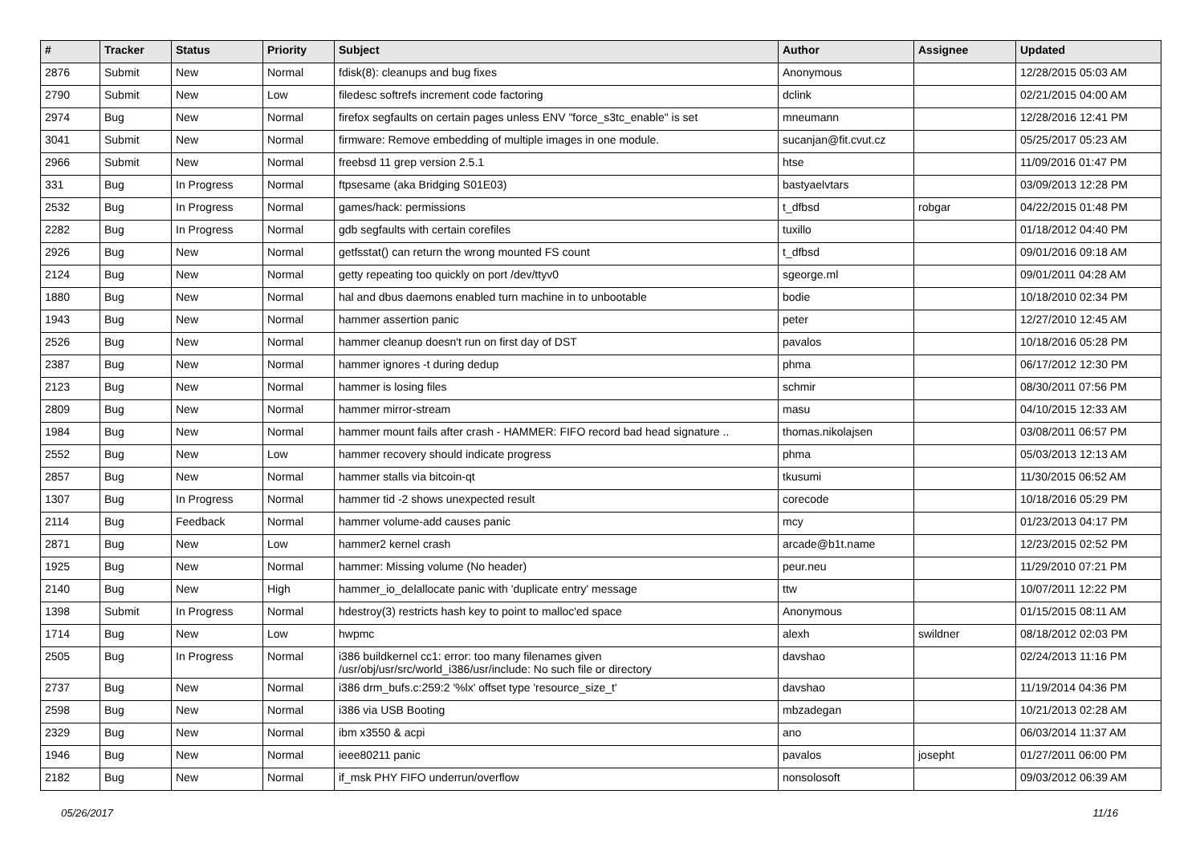| # | Tracker | Status | Priority | Subject | Author | Assignee | Updated |
| --- | --- | --- | --- | --- | --- | --- | --- |
| 2876 | Submit | New | Normal | fdisk(8): cleanups and bug fixes | Anonymous | | 12/28/2015 05:03 AM |
| 2790 | Submit | New | Low | filedesc softrefs increment code factoring | dclink | | 02/21/2015 04:00 AM |
| 2974 | Bug | New | Normal | firefox segfaults on certain pages unless ENV "force_s3tc_enable" is set | mneumann | | 12/28/2016 12:41 PM |
| 3041 | Submit | New | Normal | firmware: Remove embedding of multiple images in one module. | sucanjan@fit.cvut.cz | | 05/25/2017 05:23 AM |
| 2966 | Submit | New | Normal | freebsd 11 grep version 2.5.1 | htse | | 11/09/2016 01:47 PM |
| 331 | Bug | In Progress | Normal | ftpsesame (aka Bridging S01E03) | bastyaelvtars | | 03/09/2013 12:28 PM |
| 2532 | Bug | In Progress | Normal | games/hack: permissions | t_dfbsd | robgar | 04/22/2015 01:48 PM |
| 2282 | Bug | In Progress | Normal | gdb segfaults with certain corefiles | tuxillo | | 01/18/2012 04:40 PM |
| 2926 | Bug | New | Normal | getfsstat() can return the wrong mounted FS count | t_dfbsd | | 09/01/2016 09:18 AM |
| 2124 | Bug | New | Normal | getty repeating too quickly on port /dev/ttyv0 | sgeorge.ml | | 09/01/2011 04:28 AM |
| 1880 | Bug | New | Normal | hal and dbus daemons enabled turn machine in to unbootable | bodie | | 10/18/2010 02:34 PM |
| 1943 | Bug | New | Normal | hammer assertion panic | peter | | 12/27/2010 12:45 AM |
| 2526 | Bug | New | Normal | hammer cleanup doesn't run on first day of DST | pavalos | | 10/18/2016 05:28 PM |
| 2387 | Bug | New | Normal | hammer ignores -t during dedup | phma | | 06/17/2012 12:30 PM |
| 2123 | Bug | New | Normal | hammer is losing files | schmir | | 08/30/2011 07:56 PM |
| 2809 | Bug | New | Normal | hammer mirror-stream | masu | | 04/10/2015 12:33 AM |
| 1984 | Bug | New | Normal | hammer mount fails after crash - HAMMER: FIFO record bad head signature .. | thomas.nikolajsen | | 03/08/2011 06:57 PM |
| 2552 | Bug | New | Low | hammer recovery should indicate progress | phma | | 05/03/2013 12:13 AM |
| 2857 | Bug | New | Normal | hammer stalls via bitcoin-qt | tkusumi | | 11/30/2015 06:52 AM |
| 1307 | Bug | In Progress | Normal | hammer tid -2 shows unexpected result | corecode | | 10/18/2016 05:29 PM |
| 2114 | Bug | Feedback | Normal | hammer volume-add causes panic | mcy | | 01/23/2013 04:17 PM |
| 2871 | Bug | New | Low | hammer2 kernel crash | arcade@b1t.name | | 12/23/2015 02:52 PM |
| 1925 | Bug | New | Normal | hammer: Missing volume (No header) | peur.neu | | 11/29/2010 07:21 PM |
| 2140 | Bug | New | High | hammer_io_delallocate panic with 'duplicate entry' message | ttw | | 10/07/2011 12:22 PM |
| 1398 | Submit | In Progress | Normal | hdestroy(3) restricts hash key to point to malloc'ed space | Anonymous | | 01/15/2015 08:11 AM |
| 1714 | Bug | New | Low | hwpmc | alexh | swildner | 08/18/2012 02:03 PM |
| 2505 | Bug | In Progress | Normal | i386 buildkernel cc1: error: too many filenames given /usr/obj/usr/src/world_i386/usr/include: No such file or directory | davshao | | 02/24/2013 11:16 PM |
| 2737 | Bug | New | Normal | i386 drm_bufs.c:259:2 '%lx' offset type 'resource_size_t' | davshao | | 11/19/2014 04:36 PM |
| 2598 | Bug | New | Normal | i386 via USB Booting | mbzadegan | | 10/21/2013 02:28 AM |
| 2329 | Bug | New | Normal | ibm x3550 & acpi | ano | | 06/03/2014 11:37 AM |
| 1946 | Bug | New | Normal | ieee80211 panic | pavalos | josepht | 01/27/2011 06:00 PM |
| 2182 | Bug | New | Normal | if_msk PHY FIFO underrun/overflow | nonsolosoft | | 09/03/2012 06:39 AM |
05/26/2017 11/16